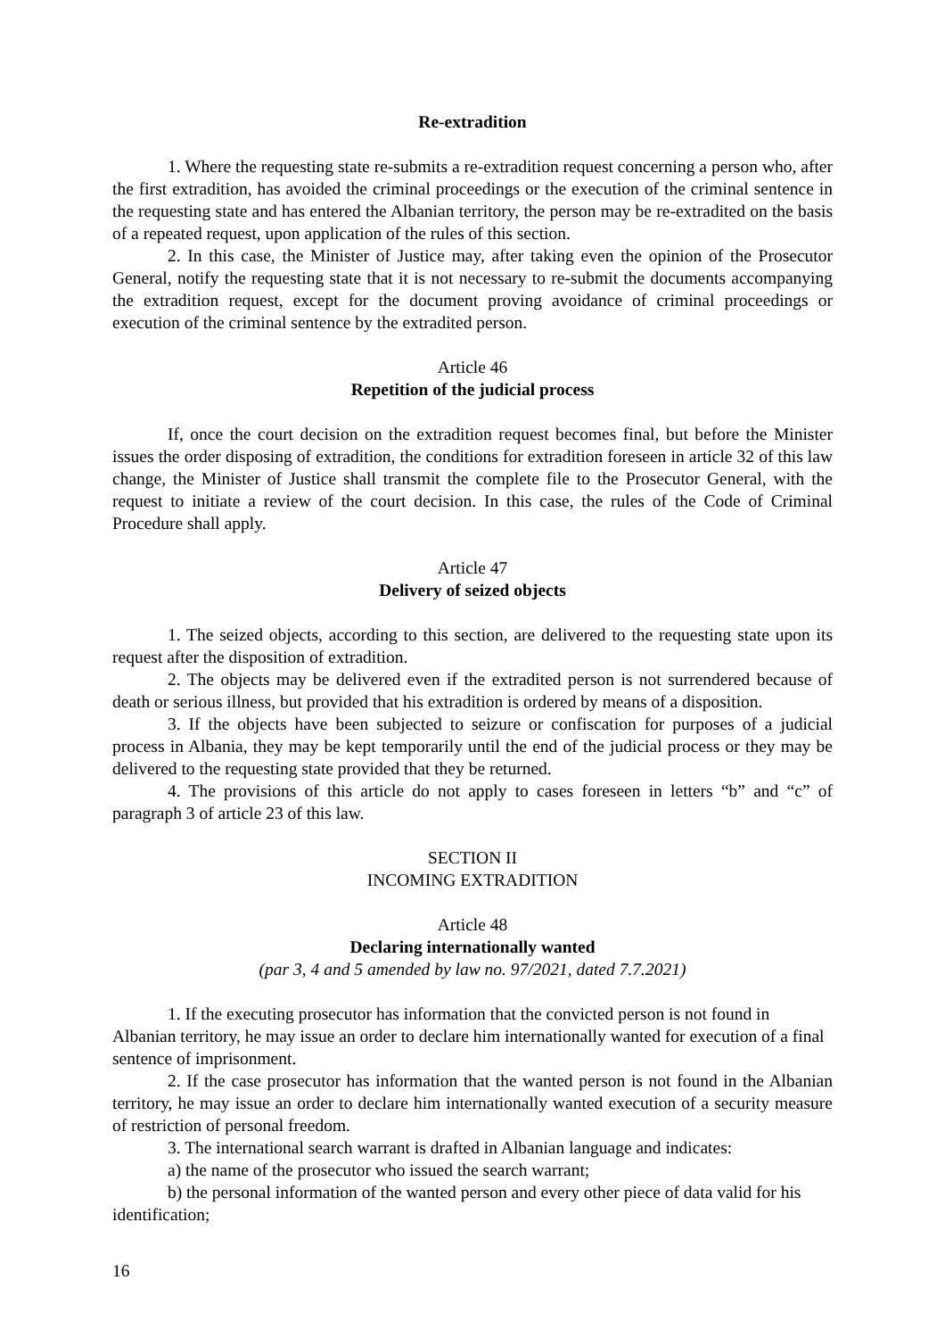Re-extradition
1. Where the requesting state re-submits a re-extradition request concerning a person who, after the first extradition, has avoided the criminal proceedings or the execution of the criminal sentence in the requesting state and has entered the Albanian territory, the person may be re-extradited on the basis of a repeated request, upon application of the rules of this section.
2. In this case, the Minister of Justice may, after taking even the opinion of the Prosecutor General, notify the requesting state that it is not necessary to re-submit the documents accompanying the extradition request, except for the document proving avoidance of criminal proceedings or execution of the criminal sentence by the extradited person.
Article 46
Repetition of the judicial process
If, once the court decision on the extradition request becomes final, but before the Minister issues the order disposing of extradition, the conditions for extradition foreseen in article 32 of this law change, the Minister of Justice shall transmit the complete file to the Prosecutor General, with the request to initiate a review of the court decision. In this case, the rules of the Code of Criminal Procedure shall apply.
Article 47
Delivery of seized objects
1. The seized objects, according to this section, are delivered to the requesting state upon its request after the disposition of extradition.
2. The objects may be delivered even if the extradited person is not surrendered because of death or serious illness, but provided that his extradition is ordered by means of a disposition.
3. If the objects have been subjected to seizure or confiscation for purposes of a judicial process in Albania, they may be kept temporarily until the end of the judicial process or they may be delivered to the requesting state provided that they be returned.
4. The provisions of this article do not apply to cases foreseen in letters “b” and “c” of paragraph 3 of article 23 of this law.
SECTION II
INCOMING EXTRADITION
Article 48
Declaring internationally wanted
(par 3, 4 and 5 amended by law no. 97/2021, dated 7.7.2021)
1. If the executing prosecutor has information that the convicted person is not found in Albanian territory, he may issue an order to declare him internationally wanted for execution of a final sentence of imprisonment.
2. If the case prosecutor has information that the wanted person is not found in the Albanian territory, he may issue an order to declare him internationally wanted execution of a security measure of restriction of personal freedom.
3. The international search warrant is drafted in Albanian language and indicates:
a) the name of the prosecutor who issued the search warrant;
b) the personal information of the wanted person and every other piece of data valid for his identification;
16